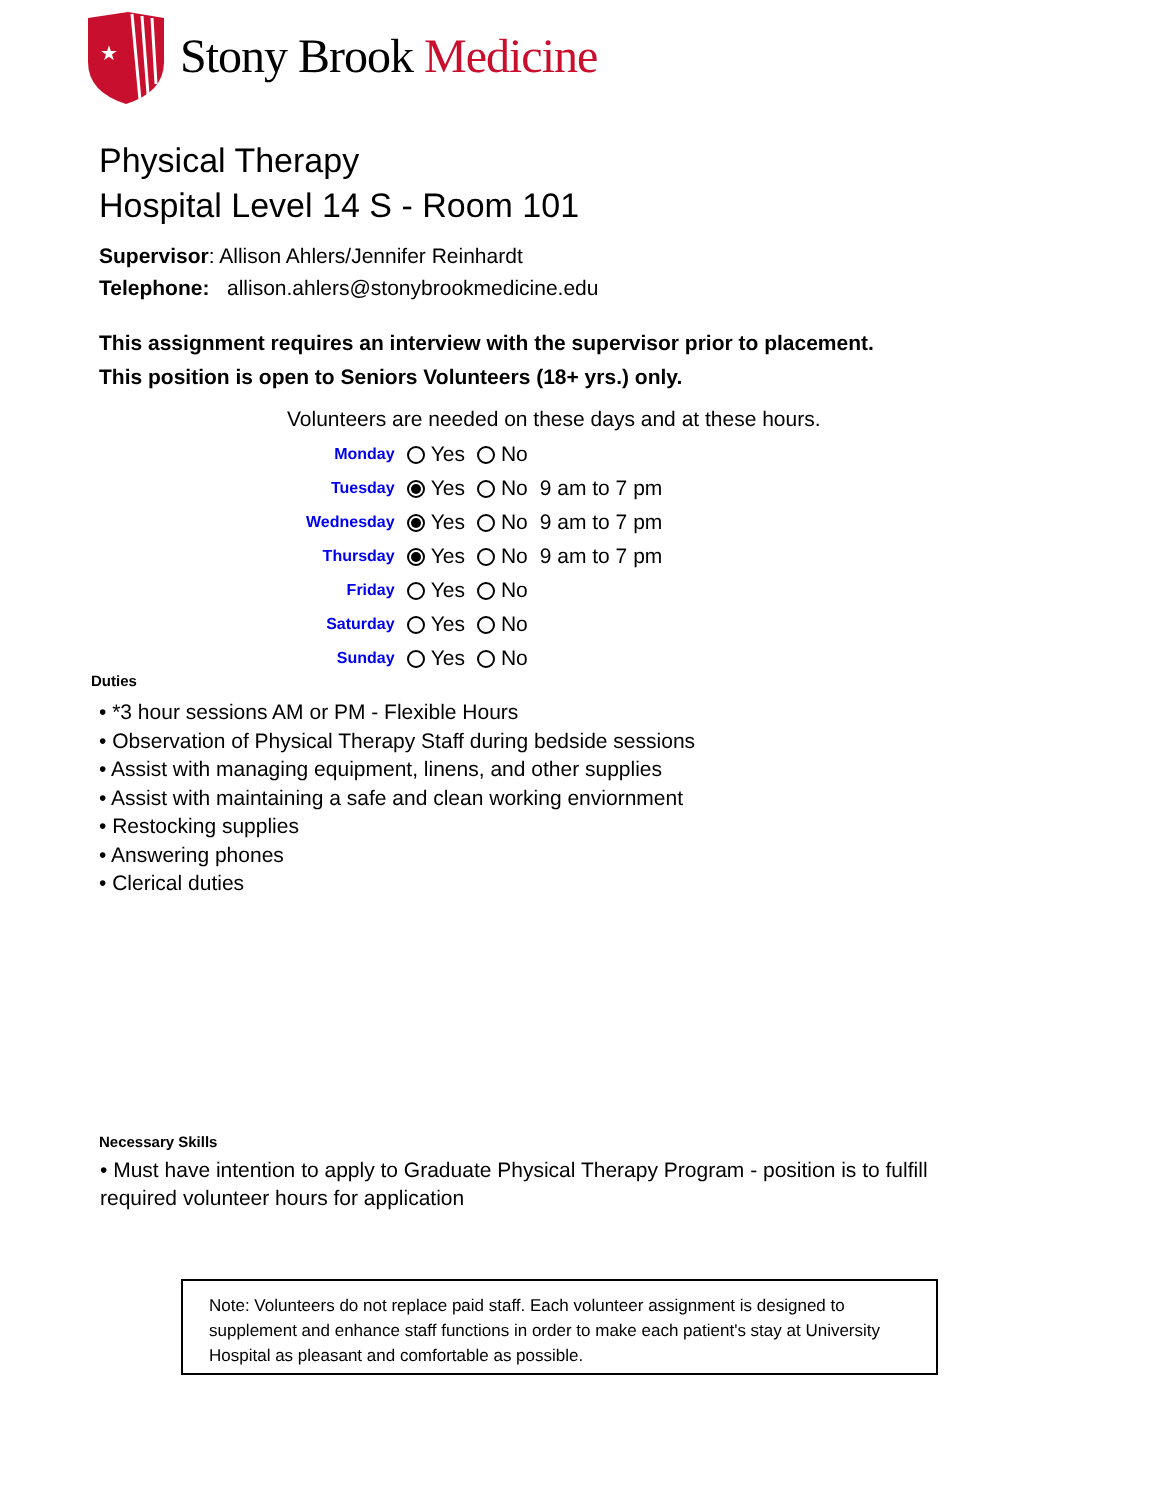★
Stony Brook Medicine
Physical Therapy
Hospital Level 14 S - Room 101
Supervisor: Allison Ahlers/Jennifer Reinhardt
Telephone: allison.ahlers@stonybrookmedicine.edu
This assignment requires an interview with the supervisor prior to placement.
This position is open to Seniors Volunteers (18+ yrs.) only.
Volunteers are needed on these days and at these hours.
| Monday | Yes | No | |
| Tuesday | Yes | No | 9 am to 7 pm |
| Wednesday | Yes | No | 9 am to 7 pm |
| Thursday | Yes | No | 9 am to 7 pm |
| Friday | Yes | No | |
| Saturday | Yes | No | |
| Sunday | Yes | No | |
Duties
• *3 hour sessions AM or PM - Flexible Hours
• Observation of Physical Therapy Staff during bedside sessions
• Assist with managing equipment, linens, and other supplies
• Assist with maintaining a safe and clean working enviornment
• Restocking supplies
• Answering phones
• Clerical duties
Necessary Skills
• Must have intention to apply to Graduate Physical Therapy Program - position is to fulfill required volunteer hours for application
Note: Volunteers do not replace paid staff. Each volunteer assignment is designed to supplement and enhance staff functions in order to make each patient's stay at University Hospital as pleasant and comfortable as possible.